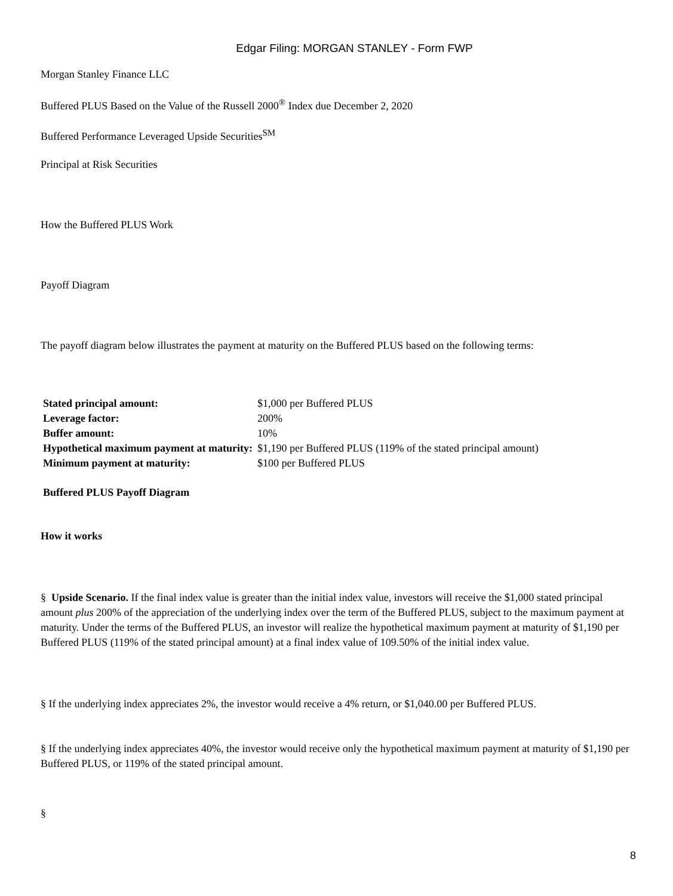Edgar Filing: MORGAN STANLEY - Form FWP
Morgan Stanley Finance LLC
Buffered PLUS Based on the Value of the Russell 2000<sup>®</sup> Index due December 2, 2020
Buffered Performance Leveraged Upside Securities<sup>SM</sup>
Principal at Risk Securities
How the Buffered PLUS Work
Payoff Diagram
The payoff diagram below illustrates the payment at maturity on the Buffered PLUS based on the following terms:
| Stated principal amount: | $1,000 per Buffered PLUS |
| Leverage factor: | 200% |
| Buffer amount: | 10% |
| Hypothetical maximum payment at maturity: | $1,190 per Buffered PLUS (119% of the stated principal amount) |
| Minimum payment at maturity: | $100 per Buffered PLUS |
Buffered PLUS Payoff Diagram
How it works
§ Upside Scenario. If the final index value is greater than the initial index value, investors will receive the $1,000 stated principal amount plus 200% of the appreciation of the underlying index over the term of the Buffered PLUS, subject to the maximum payment at maturity. Under the terms of the Buffered PLUS, an investor will realize the hypothetical maximum payment at maturity of $1,190 per Buffered PLUS (119% of the stated principal amount) at a final index value of 109.50% of the initial index value.
§ If the underlying index appreciates 2%, the investor would receive a 4% return, or $1,040.00 per Buffered PLUS.
§ If the underlying index appreciates 40%, the investor would receive only the hypothetical maximum payment at maturity of $1,190 per Buffered PLUS, or 119% of the stated principal amount.
§
8